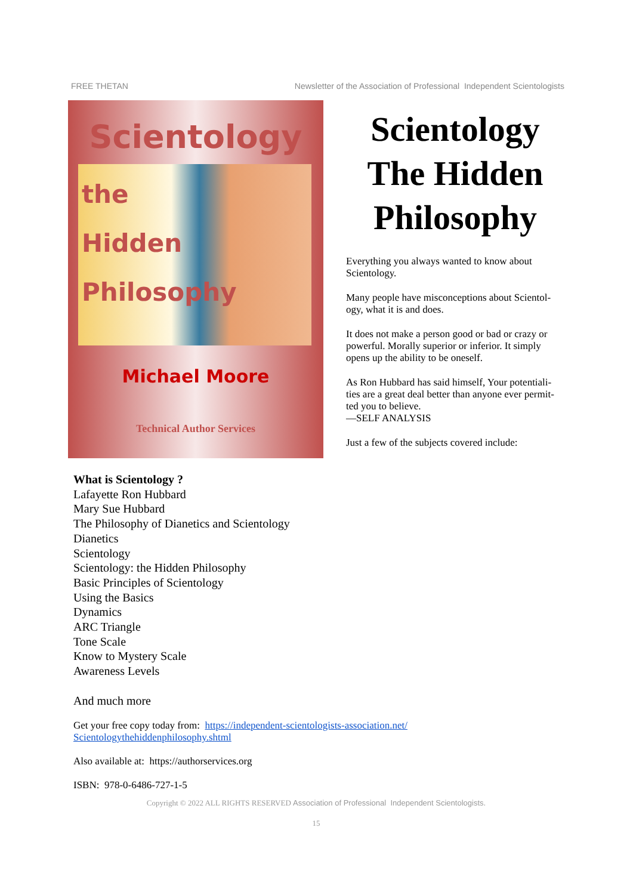FREE THETAN Newsletter of the Association of Professional Independent Scientologists
Scientology
the
Hidden
Philosophy
Michael Moore
Technical Author Services
Scientology The Hidden Philosophy
Everything you always wanted to know about Scientology.
Many people have misconceptions about Scientol-ogy, what it is and does.
It does not make a person good or bad or crazy or powerful. Morally superior or inferior. It simply opens up the ability to be oneself.
As Ron Hubbard has said himself, Your potentiali-ties are a great deal better than anyone ever permit-ted you to believe.
—SELF ANALYSIS
Just a few of the subjects covered include:
What is Scientology ?
Lafayette Ron Hubbard
Mary Sue Hubbard
The Philosophy of Dianetics and Scientology
Dianetics
Scientology
Scientology: the Hidden Philosophy
Basic Principles of Scientology
Using the Basics
Dynamics
ARC Triangle
Tone Scale
Know to Mystery Scale
Awareness Levels
And much more
Get your free copy today from: https://independent-scientologists-association.net/ Scientologythehiddenphilosophy.shtml
Also available at: https://authorservices.org
ISBN: 978-0-6486-727-1-5
Copyright © 2022 ALL RIGHTS RESERVED Association of Professional Independent Scientologists.
15